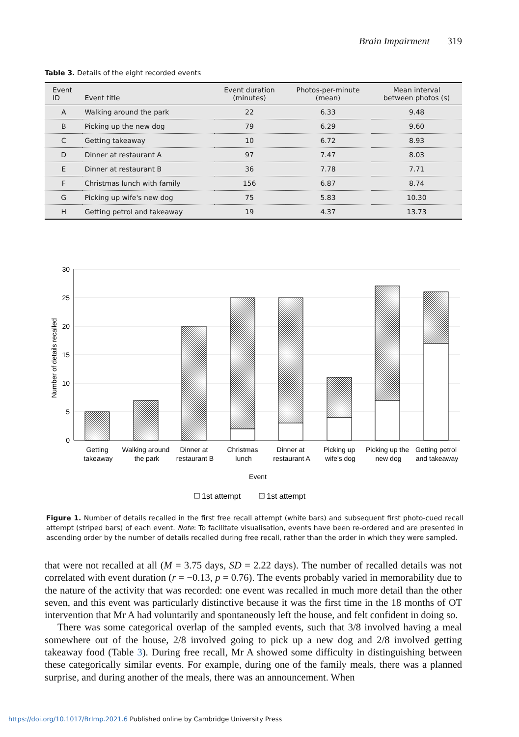Brain Impairment 319
Table 3. Details of the eight recorded events
| Event ID | Event title | Event duration (minutes) | Photos-per-minute (mean) | Mean interval between photos (s) |
| --- | --- | --- | --- | --- |
| A | Walking around the park | 22 | 6.33 | 9.48 |
| B | Picking up the new dog | 79 | 6.29 | 9.60 |
| C | Getting takeaway | 10 | 6.72 | 8.93 |
| D | Dinner at restaurant A | 97 | 7.47 | 8.03 |
| E | Dinner at restaurant B | 36 | 7.78 | 7.71 |
| F | Christmas lunch with family | 156 | 6.87 | 8.74 |
| G | Picking up wife's new dog | 75 | 5.83 | 10.30 |
| H | Getting petrol and takeaway | 19 | 4.37 | 13.73 |
30
25
20
15
10
5
0
Number of details recalled
Getting
takeaway
Walking around
the park
Dinner at
restaurant B
Christmas
lunch
Dinner at
restaurant A
Picking up
wife's dog
Picking up the
new dog
Getting petrol
and takeaway
Event
1st attempt
1st attempt
Figure 1. Number of details recalled in the first free recall attempt (white bars) and subsequent first photo-cued recall attempt (striped bars) of each event. Note: To facilitate visualisation, events have been re-ordered and are presented in ascending order by the number of details recalled during free recall, rather than the order in which they were sampled.
that were not recalled at all (M = 3.75 days, SD = 2.22 days). The number of recalled details was not correlated with event duration (r = −0.13, p = 0.76). The events probably varied in memorability due to the nature of the activity that was recorded: one event was recalled in much more detail than the other seven, and this event was particularly distinctive because it was the first time in the 18 months of OT intervention that Mr A had voluntarily and spontaneously left the house, and felt confident in doing so.
There was some categorical overlap of the sampled events, such that 3/8 involved having a meal somewhere out of the house, 2/8 involved going to pick up a new dog and 2/8 involved getting takeaway food (Table 3). During free recall, Mr A showed some difficulty in distinguishing between these categorically similar events. For example, during one of the family meals, there was a planned surprise, and during another of the meals, there was an announcement. When
https://doi.org/10.1017/BrImp.2021.6 Published online by Cambridge University Press